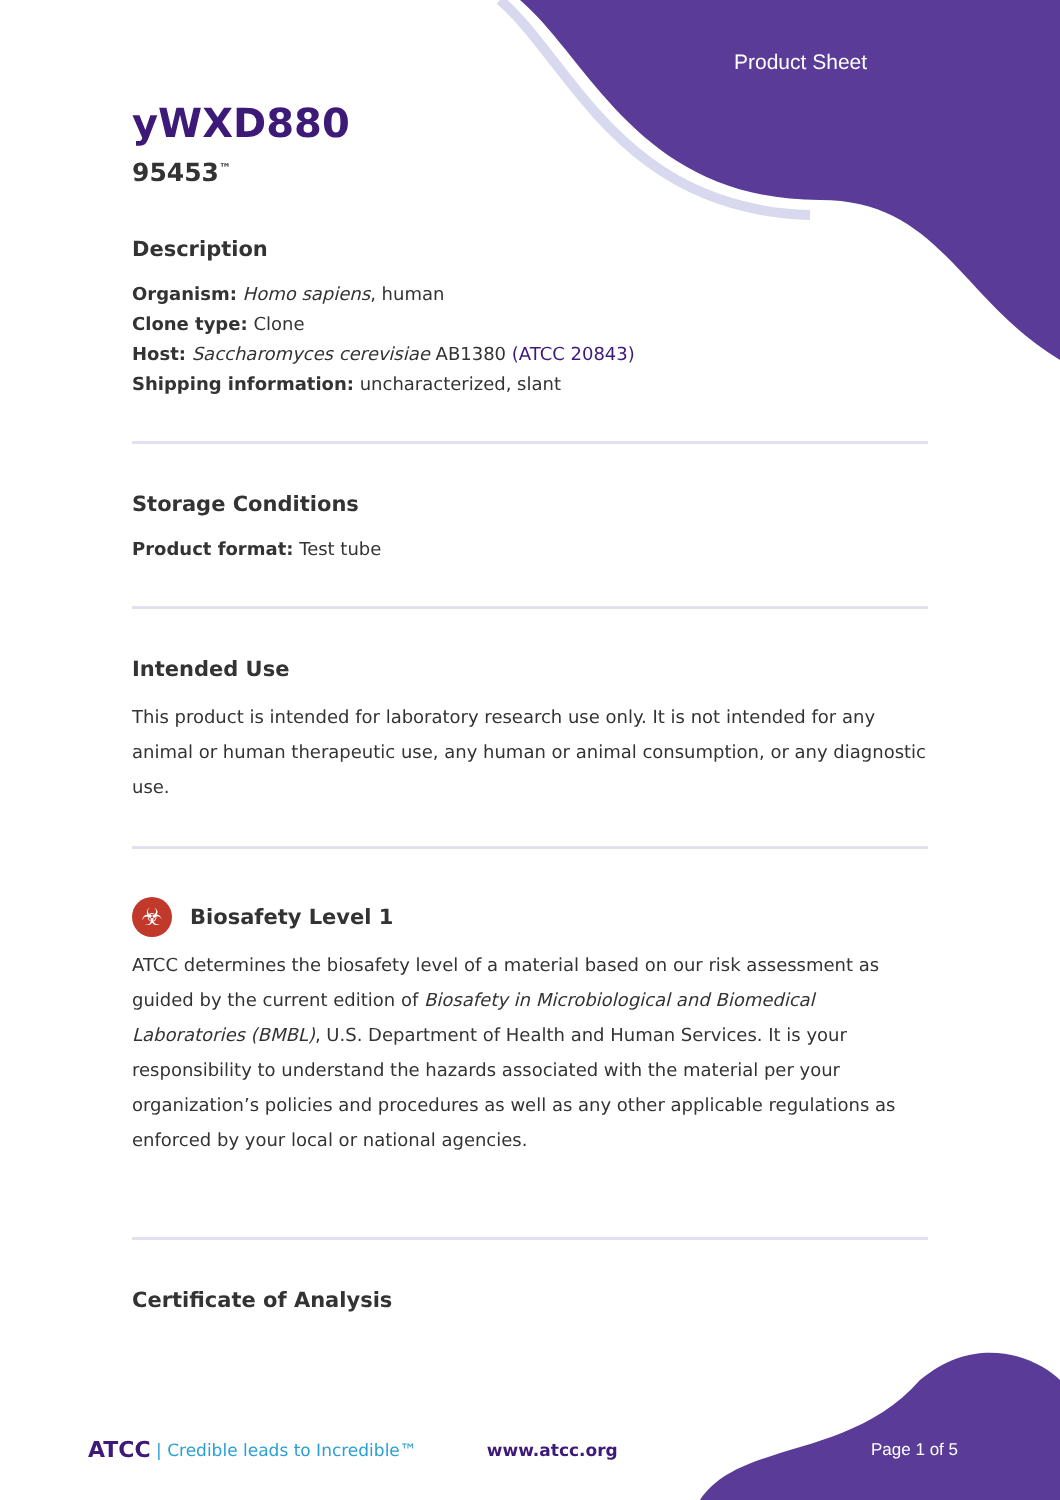Product Sheet
yWXD880
95453<sup>™</sup>
Description
Organism: Homo sapiens, human
Clone type: Clone
Host: Saccharomyces cerevisiae AB1380 (ATCC 20843)
Shipping information: uncharacterized, slant
Storage Conditions
Product format: Test tube
Intended Use
This product is intended for laboratory research use only. It is not intended for any animal or human therapeutic use, any human or animal consumption, or any diagnostic use.
☣
Biosafety Level 1
ATCC determines the biosafety level of a material based on our risk assessment as guided by the current edition of Biosafety in Microbiological and Biomedical Laboratories (BMBL), U.S. Department of Health and Human Services. It is your responsibility to understand the hazards associated with the material per your organization’s policies and procedures as well as any other applicable regulations as enforced by your local or national agencies.
Certificate of Analysis
ATCC | Credible leads to Incredible™ www.atcc.org Page 1 of 5